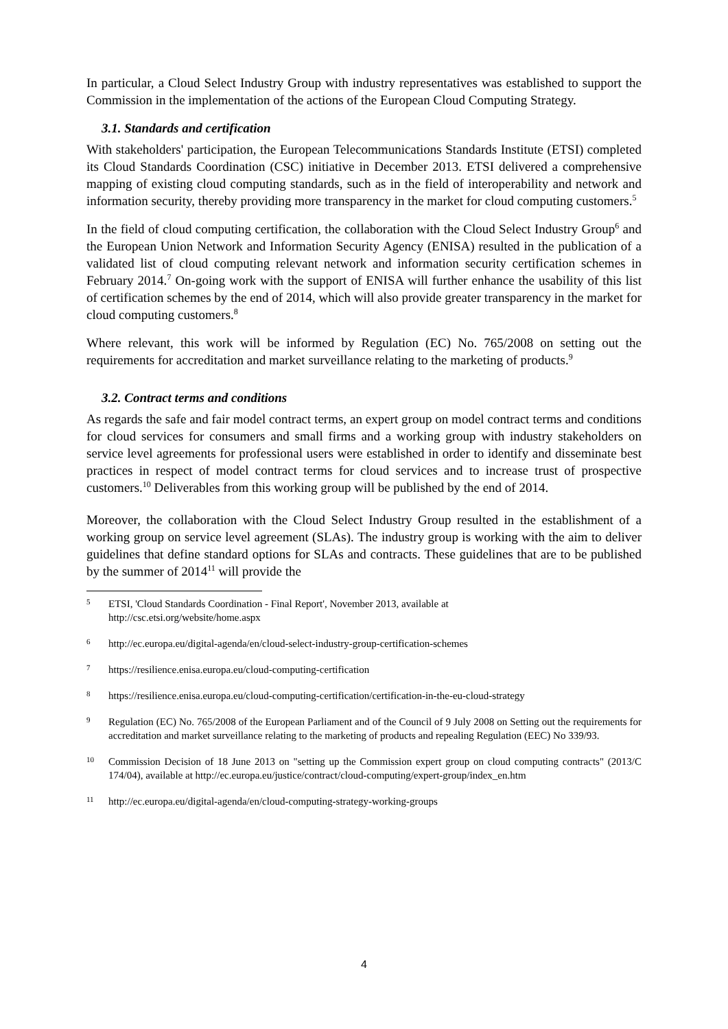In particular, a Cloud Select Industry Group with industry representatives was established to support the Commission in the implementation of the actions of the European Cloud Computing Strategy.
3.1. Standards and certification
With stakeholders' participation, the European Telecommunications Standards Institute (ETSI) completed its Cloud Standards Coordination (CSC) initiative in December 2013. ETSI delivered a comprehensive mapping of existing cloud computing standards, such as in the field of interoperability and network and information security, thereby providing more transparency in the market for cloud computing customers.<sup>5</sup>
In the field of cloud computing certification, the collaboration with the Cloud Select Industry Group<sup>6</sup> and the European Union Network and Information Security Agency (ENISA) resulted in the publication of a validated list of cloud computing relevant network and information security certification schemes in February 2014.<sup>7</sup> On-going work with the support of ENISA will further enhance the usability of this list of certification schemes by the end of 2014, which will also provide greater transparency in the market for cloud computing customers.<sup>8</sup>
Where relevant, this work will be informed by Regulation (EC) No. 765/2008 on setting out the requirements for accreditation and market surveillance relating to the marketing of products.<sup>9</sup>
3.2. Contract terms and conditions
As regards the safe and fair model contract terms, an expert group on model contract terms and conditions for cloud services for consumers and small firms and a working group with industry stakeholders on service level agreements for professional users were established in order to identify and disseminate best practices in respect of model contract terms for cloud services and to increase trust of prospective customers.<sup>10</sup> Deliverables from this working group will be published by the end of 2014.
Moreover, the collaboration with the Cloud Select Industry Group resulted in the establishment of a working group on service level agreement (SLAs). The industry group is working with the aim to deliver guidelines that define standard options for SLAs and contracts. These guidelines that are to be published by the summer of 2014<sup>11</sup> will provide the
5 ETSI, 'Cloud Standards Coordination - Final Report', November 2013, available at
http://csc.etsi.org/website/home.aspx
6 http://ec.europa.eu/digital-agenda/en/cloud-select-industry-group-certification-schemes
7 https://resilience.enisa.europa.eu/cloud-computing-certification
8 https://resilience.enisa.europa.eu/cloud-computing-certification/certification-in-the-eu-cloud-strategy
9 Regulation (EC) No. 765/2008 of the European Parliament and of the Council of 9 July 2008 on Setting out the requirements for accreditation and market surveillance relating to the marketing of products and repealing Regulation (EEC) No 339/93.
10 Commission Decision of 18 June 2013 on "setting up the Commission expert group on cloud computing contracts" (2013/C 174/04), available at http://ec.europa.eu/justice/contract/cloud-computing/expert-group/index_en.htm
11 http://ec.europa.eu/digital-agenda/en/cloud-computing-strategy-working-groups
4